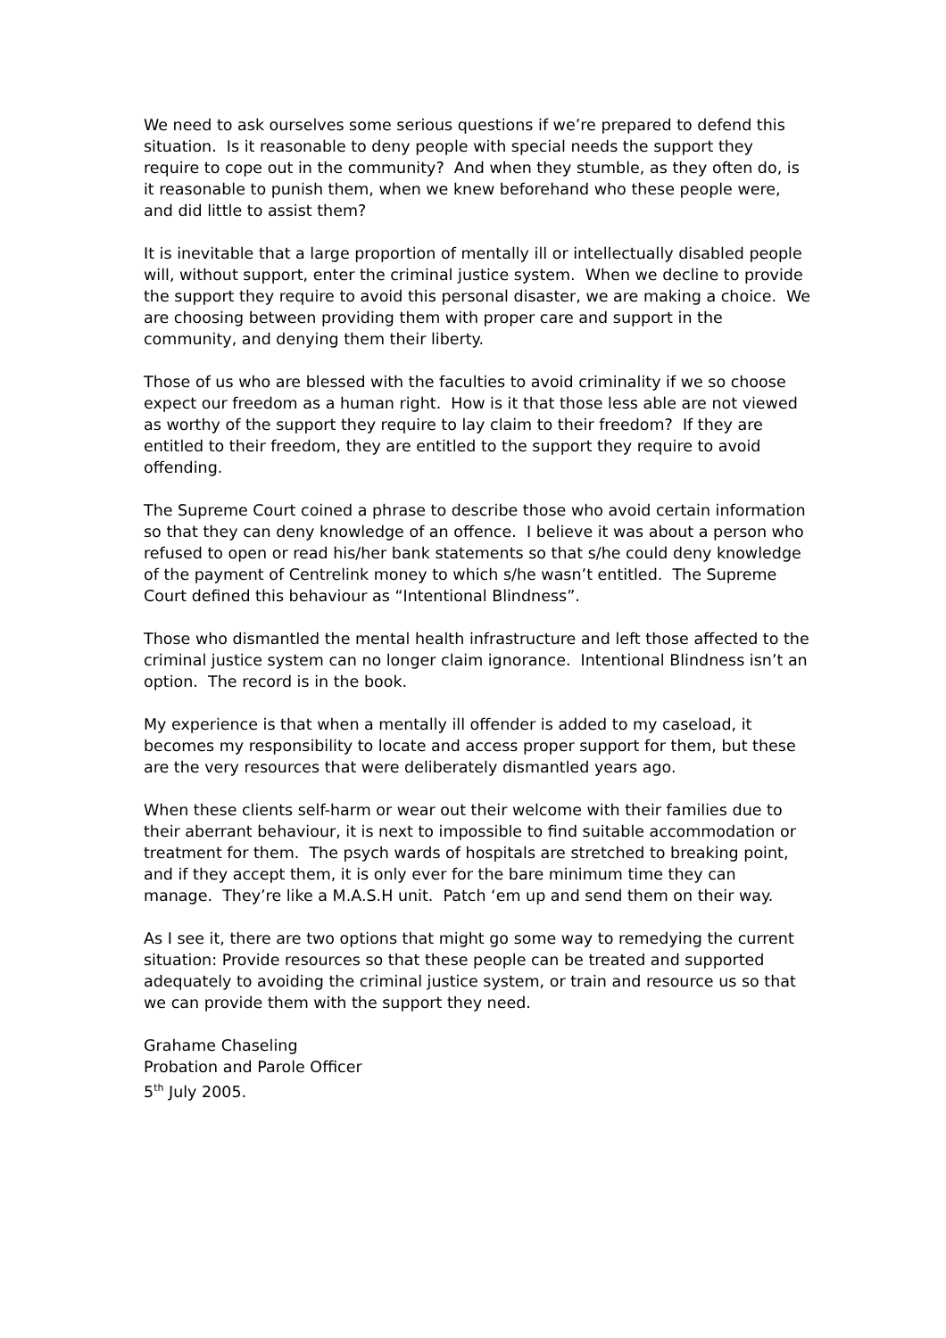We need to ask ourselves some serious questions if we’re prepared to defend this situation. Is it reasonable to deny people with special needs the support they require to cope out in the community? And when they stumble, as they often do, is it reasonable to punish them, when we knew beforehand who these people were, and did little to assist them?
It is inevitable that a large proportion of mentally ill or intellectually disabled people will, without support, enter the criminal justice system. When we decline to provide the support they require to avoid this personal disaster, we are making a choice. We are choosing between providing them with proper care and support in the community, and denying them their liberty.
Those of us who are blessed with the faculties to avoid criminality if we so choose expect our freedom as a human right. How is it that those less able are not viewed as worthy of the support they require to lay claim to their freedom? If they are entitled to their freedom, they are entitled to the support they require to avoid offending.
The Supreme Court coined a phrase to describe those who avoid certain information so that they can deny knowledge of an offence. I believe it was about a person who refused to open or read his/her bank statements so that s/he could deny knowledge of the payment of Centrelink money to which s/he wasn’t entitled. The Supreme Court defined this behaviour as “Intentional Blindness”.
Those who dismantled the mental health infrastructure and left those affected to the criminal justice system can no longer claim ignorance. Intentional Blindness isn’t an option. The record is in the book.
My experience is that when a mentally ill offender is added to my caseload, it becomes my responsibility to locate and access proper support for them, but these are the very resources that were deliberately dismantled years ago.
When these clients self-harm or wear out their welcome with their families due to their aberrant behaviour, it is next to impossible to find suitable accommodation or treatment for them. The psych wards of hospitals are stretched to breaking point, and if they accept them, it is only ever for the bare minimum time they can manage. They’re like a M.A.S.H unit. Patch ‘em up and send them on their way.
As I see it, there are two options that might go some way to remedying the current situation: Provide resources so that these people can be treated and supported adequately to avoiding the criminal justice system, or train and resource us so that we can provide them with the support they need.
Grahame Chaseling
Probation and Parole Officer
5<sup>th</sup> July 2005.